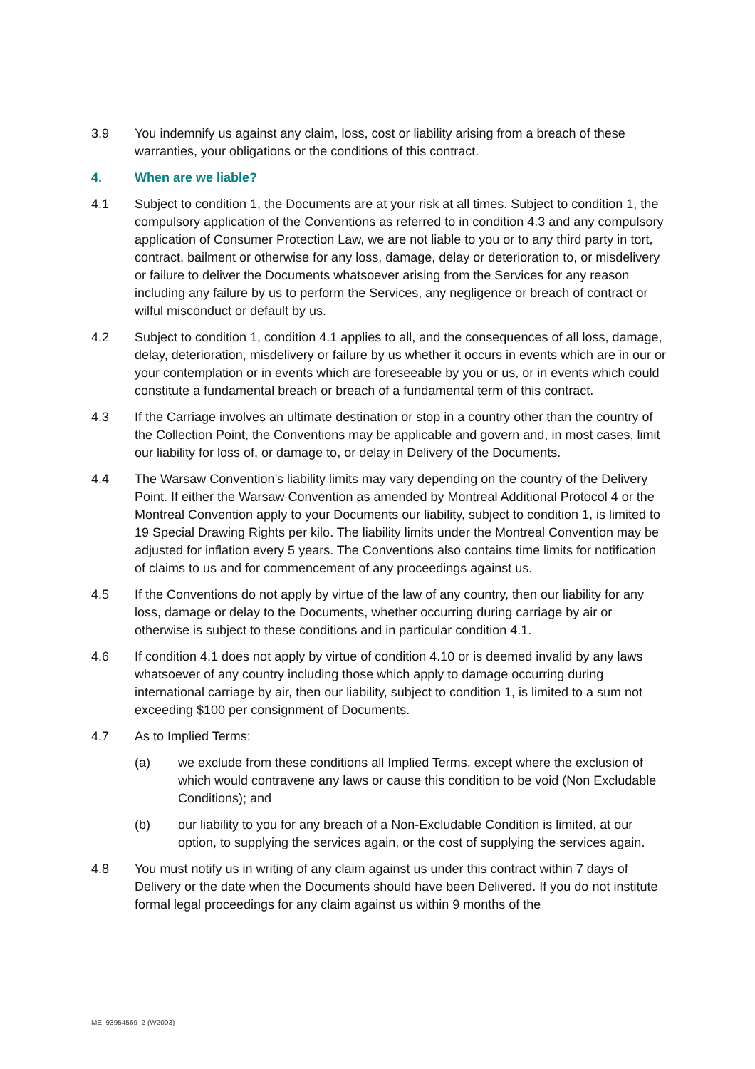3.9 You indemnify us against any claim, loss, cost or liability arising from a breach of these warranties, your obligations or the conditions of this contract.
4. When are we liable?
4.1 Subject to condition 1, the Documents are at your risk at all times. Subject to condition 1, the compulsory application of the Conventions as referred to in condition 4.3 and any compulsory application of Consumer Protection Law, we are not liable to you or to any third party in tort, contract, bailment or otherwise for any loss, damage, delay or deterioration to, or misdelivery or failure to deliver the Documents whatsoever arising from the Services for any reason including any failure by us to perform the Services, any negligence or breach of contract or wilful misconduct or default by us.
4.2 Subject to condition 1, condition 4.1 applies to all, and the consequences of all loss, damage, delay, deterioration, misdelivery or failure by us whether it occurs in events which are in our or your contemplation or in events which are foreseeable by you or us, or in events which could constitute a fundamental breach or breach of a fundamental term of this contract.
4.3 If the Carriage involves an ultimate destination or stop in a country other than the country of the Collection Point, the Conventions may be applicable and govern and, in most cases, limit our liability for loss of, or damage to, or delay in Delivery of the Documents.
4.4 The Warsaw Convention’s liability limits may vary depending on the country of the Delivery Point. If either the Warsaw Convention as amended by Montreal Additional Protocol 4 or the Montreal Convention apply to your Documents our liability, subject to condition 1, is limited to 19 Special Drawing Rights per kilo. The liability limits under the Montreal Convention may be adjusted for inflation every 5 years. The Conventions also contains time limits for notification of claims to us and for commencement of any proceedings against us.
4.5 If the Conventions do not apply by virtue of the law of any country, then our liability for any loss, damage or delay to the Documents, whether occurring during carriage by air or otherwise is subject to these conditions and in particular condition 4.1.
4.6 If condition 4.1 does not apply by virtue of condition 4.10 or is deemed invalid by any laws whatsoever of any country including those which apply to damage occurring during international carriage by air, then our liability, subject to condition 1, is limited to a sum not exceeding $100 per consignment of Documents.
4.7 As to Implied Terms:
(a) we exclude from these conditions all Implied Terms, except where the exclusion of which would contravene any laws or cause this condition to be void (Non Excludable Conditions); and
(b) our liability to you for any breach of a Non-Excludable Condition is limited, at our option, to supplying the services again, or the cost of supplying the services again.
4.8 You must notify us in writing of any claim against us under this contract within 7 days of Delivery or the date when the Documents should have been Delivered. If you do not institute formal legal proceedings for any claim against us within 9 months of the
ME_93954569_2 (W2003)